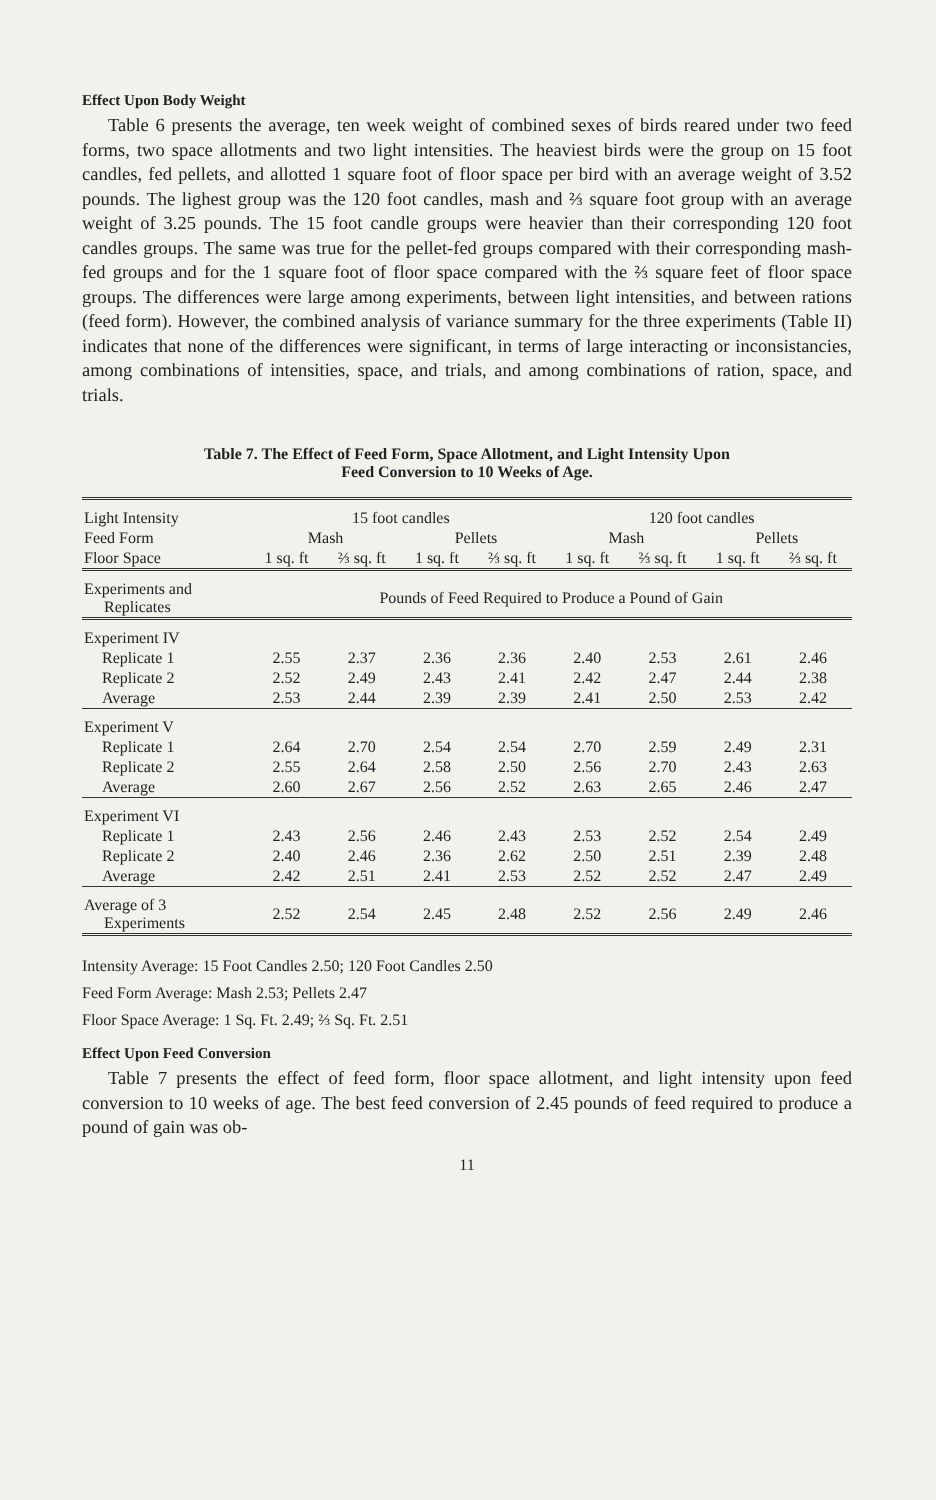Effect Upon Body Weight
Table 6 presents the average, ten week weight of combined sexes of birds reared under two feed forms, two space allotments and two light intensities. The heaviest birds were the group on 15 foot candles, fed pellets, and allotted 1 square foot of floor space per bird with an average weight of 3.52 pounds. The lighest group was the 120 foot candles, mash and ⅔ square foot group with an average weight of 3.25 pounds. The 15 foot candle groups were heavier than their corresponding 120 foot candles groups. The same was true for the pellet-fed groups compared with their corresponding mash-fed groups and for the 1 square foot of floor space compared with the ⅔ square feet of floor space groups. The differences were large among experiments, between light intensities, and between rations (feed form). However, the combined analysis of variance summary for the three experiments (Table II) indicates that none of the differences were significant, in terms of large interacting or inconsistancies, among combinations of intensities, space, and trials, and among combinations of ration, space, and trials.
Table 7. The Effect of Feed Form, Space Allotment, and Light Intensity Upon
Feed Conversion to 10 Weeks of Age.
| Light Intensity | 15 foot candles | | | | 120 foot candles | | | |
| Feed Form | Mash | | Pellets | | Mash | | Pellets | |
| Floor Space | 1 sq. ft | ⅔ sq. ft | 1 sq. ft | ⅔ sq. ft | 1 sq. ft | ⅔ sq. ft | 1 sq. ft | ⅔ sq. ft |
| Experiments and Replicates | Pounds of Feed Required to Produce a Pound of Gain | | | | | | | |
| Experiment IV | | | | | | | | |
| Replicate 1 | 2.55 | 2.37 | 2.36 | 2.36 | 2.40 | 2.53 | 2.61 | 2.46 |
| Replicate 2 | 2.52 | 2.49 | 2.43 | 2.41 | 2.42 | 2.47 | 2.44 | 2.38 |
| Average | 2.53 | 2.44 | 2.39 | 2.39 | 2.41 | 2.50 | 2.53 | 2.42 |
| Experiment V | | | | | | | | |
| Replicate 1 | 2.64 | 2.70 | 2.54 | 2.54 | 2.70 | 2.59 | 2.49 | 2.31 |
| Replicate 2 | 2.55 | 2.64 | 2.58 | 2.50 | 2.56 | 2.70 | 2.43 | 2.63 |
| Average | 2.60 | 2.67 | 2.56 | 2.52 | 2.63 | 2.65 | 2.46 | 2.47 |
| Experiment VI | | | | | | | | |
| Replicate 1 | 2.43 | 2.56 | 2.46 | 2.43 | 2.53 | 2.52 | 2.54 | 2.49 |
| Replicate 2 | 2.40 | 2.46 | 2.36 | 2.62 | 2.50 | 2.51 | 2.39 | 2.48 |
| Average | 2.42 | 2.51 | 2.41 | 2.53 | 2.52 | 2.52 | 2.47 | 2.49 |
| Average of 3 Experiments | 2.52 | 2.54 | 2.45 | 2.48 | 2.52 | 2.56 | 2.49 | 2.46 |
Intensity Average: 15 Foot Candles 2.50; 120 Foot Candles 2.50
Feed Form Average: Mash 2.53; Pellets 2.47
Floor Space Average: 1 Sq. Ft. 2.49; ⅔ Sq. Ft. 2.51
Effect Upon Feed Conversion
Table 7 presents the effect of feed form, floor space allotment, and light intensity upon feed conversion to 10 weeks of age. The best feed conversion of 2.45 pounds of feed required to produce a pound of gain was ob-
11